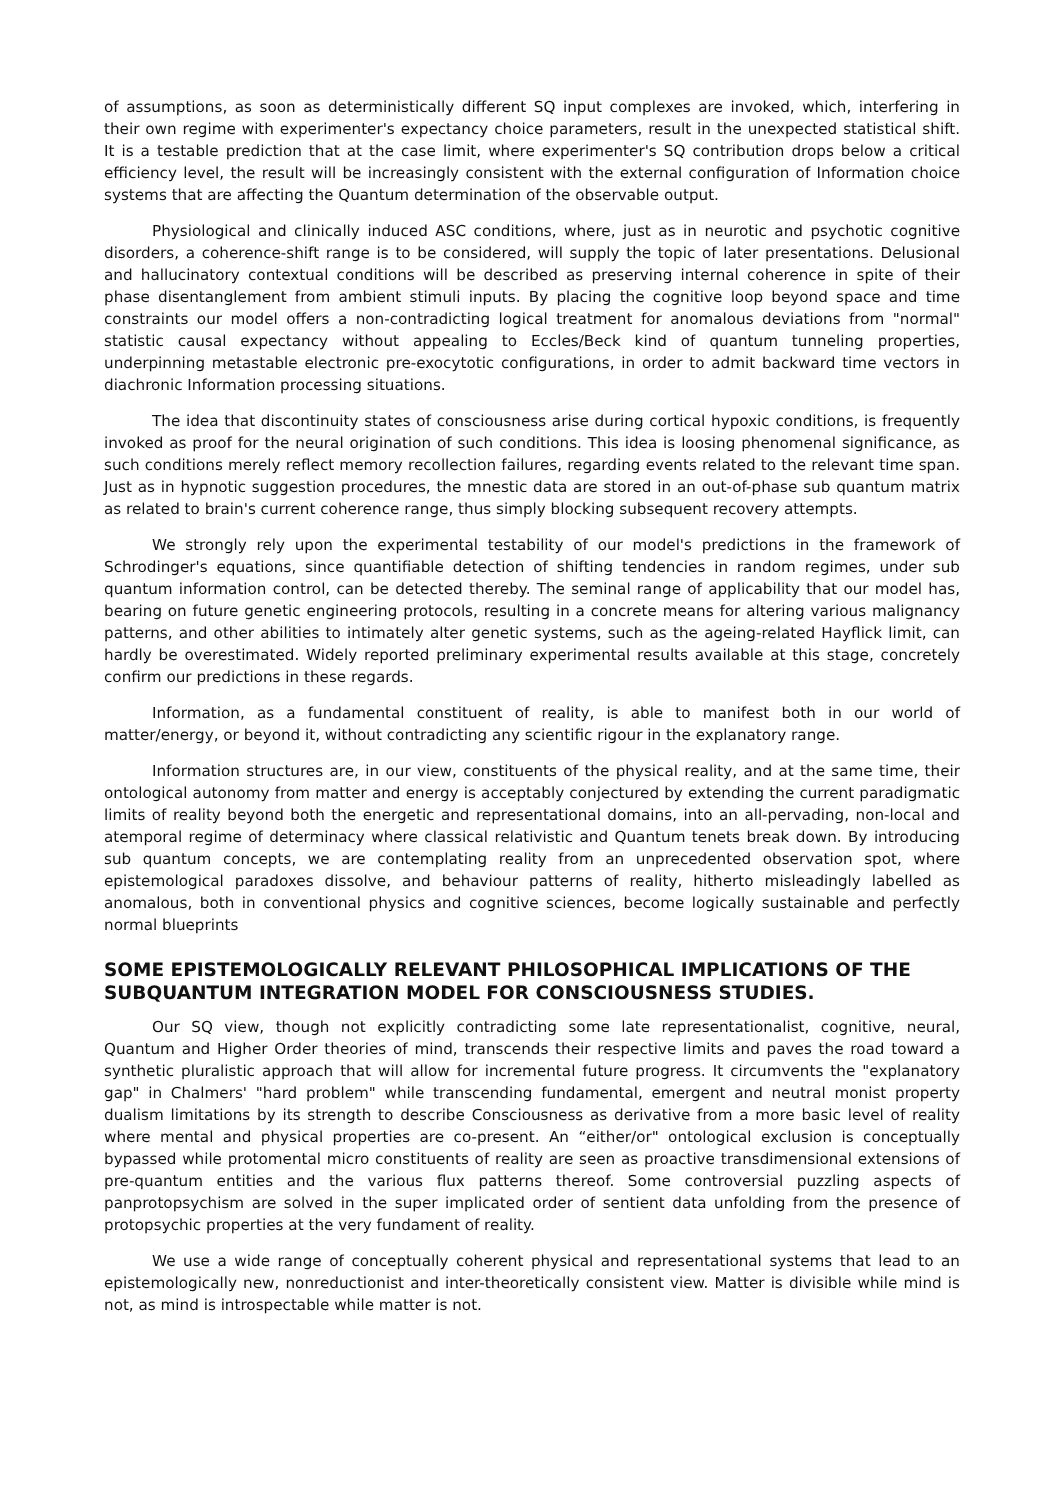of assumptions, as soon as deterministically different SQ input complexes are invoked, which, interfering in their own regime with experimenter's expectancy choice parameters, result in the unexpected statistical shift. It is a testable prediction that at the case limit, where experimenter's SQ contribution drops below a critical efficiency level, the result will be increasingly consistent with the external configuration of Information choice systems that are affecting the Quantum determination of the observable output.
Physiological and clinically induced ASC conditions, where, just as in neurotic and psychotic cognitive disorders, a coherence-shift range is to be considered, will supply the topic of later presentations. Delusional and hallucinatory contextual conditions will be described as preserving internal coherence in spite of their phase disentanglement from ambient stimuli inputs. By placing the cognitive loop beyond space and time constraints our model offers a non-contradicting logical treatment for anomalous deviations from "normal" statistic causal expectancy without appealing to Eccles/Beck kind of quantum tunneling properties, underpinning metastable electronic pre-exocytotic configurations, in order to admit backward time vectors in diachronic Information processing situations.
The idea that discontinuity states of consciousness arise during cortical hypoxic conditions, is frequently invoked as proof for the neural origination of such conditions. This idea is loosing phenomenal significance, as such conditions merely reflect memory recollection failures, regarding events related to the relevant time span. Just as in hypnotic suggestion procedures, the mnestic data are stored in an out-of-phase sub quantum matrix as related to brain's current coherence range, thus simply blocking subsequent recovery attempts.
We strongly rely upon the experimental testability of our model's predictions in the framework of Schrodinger's equations, since quantifiable detection of shifting tendencies in random regimes, under sub quantum information control, can be detected thereby. The seminal range of applicability that our model has, bearing on future genetic engineering protocols, resulting in a concrete means for altering various malignancy patterns, and other abilities to intimately alter genetic systems, such as the ageing-related Hayflick limit, can hardly be overestimated. Widely reported preliminary experimental results available at this stage, concretely confirm our predictions in these regards.
Information, as a fundamental constituent of reality, is able to manifest both in our world of matter/energy, or beyond it, without contradicting any scientific rigour in the explanatory range.
Information structures are, in our view, constituents of the physical reality, and at the same time, their ontological autonomy from matter and energy is acceptably conjectured by extending the current paradigmatic limits of reality beyond both the energetic and representational domains, into an all-pervading, non-local and atemporal regime of determinacy where classical relativistic and Quantum tenets break down. By introducing sub quantum concepts, we are contemplating reality from an unprecedented observation spot, where epistemological paradoxes dissolve, and behaviour patterns of reality, hitherto misleadingly labelled as anomalous, both in conventional physics and cognitive sciences, become logically sustainable and perfectly normal blueprints
SOME EPISTEMOLOGICALLY RELEVANT PHILOSOPHICAL IMPLICATIONS OF THE SUBQUANTUM INTEGRATION MODEL FOR CONSCIOUSNESS STUDIES.
Our SQ view, though not explicitly contradicting some late representationalist, cognitive, neural, Quantum and Higher Order theories of mind, transcends their respective limits and paves the road toward a synthetic pluralistic approach that will allow for incremental future progress. It circumvents the "explanatory gap" in Chalmers' "hard problem" while transcending fundamental, emergent and neutral monist property dualism limitations by its strength to describe Consciousness as derivative from a more basic level of reality where mental and physical properties are co-present. An “either/or" ontological exclusion is conceptually bypassed while protomental micro constituents of reality are seen as proactive transdimensional extensions of pre-quantum entities and the various flux patterns thereof. Some controversial puzzling aspects of panprotopsychism are solved in the super implicated order of sentient data unfolding from the presence of protopsychic properties at the very fundament of reality.
We use a wide range of conceptually coherent physical and representational systems that lead to an epistemologically new, nonreductionist and inter-theoretically consistent view. Matter is divisible while mind is not, as mind is introspectable while matter is not.